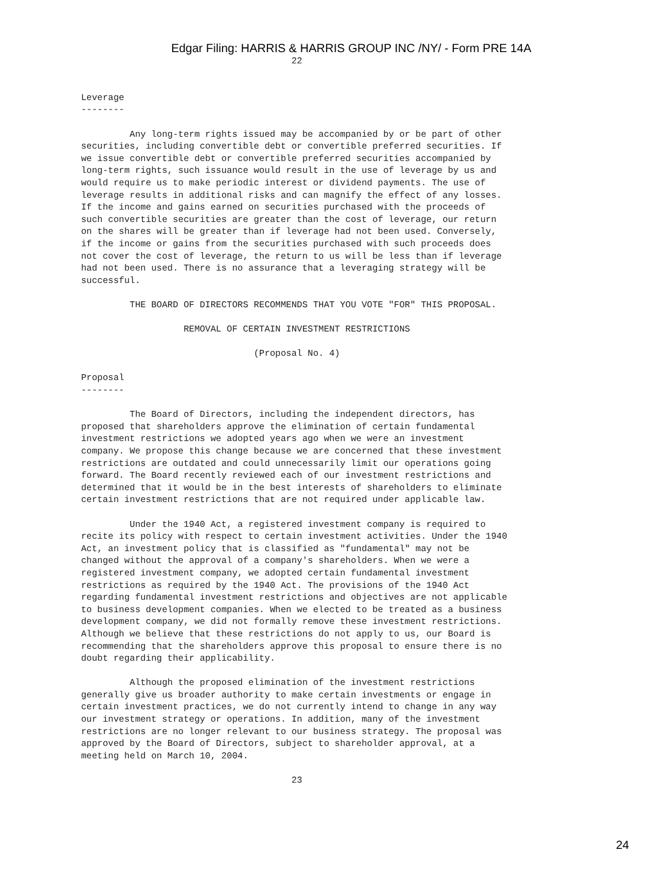Edgar Filing: HARRIS & HARRIS GROUP INC /NY/ - Form PRE 14A
                                       22


Leverage
--------

         Any long-term rights issued may be accompanied by or be part of other
securities, including convertible debt or convertible preferred securities. If
we issue convertible debt or convertible preferred securities accompanied by
long-term rights, such issuance would result in the use of leverage by us and
would require us to make periodic interest or dividend payments. The use of
leverage results in additional risks and can magnify the effect of any losses.
If the income and gains earned on securities purchased with the proceeds of
such convertible securities are greater than the cost of leverage, our return
on the shares will be greater than if leverage had not been used. Conversely,
if the income or gains from the securities purchased with such proceeds does
not cover the cost of leverage, the return to us will be less than if leverage
had not been used. There is no assurance that a leveraging strategy will be
successful.

         THE BOARD OF DIRECTORS RECOMMENDS THAT YOU VOTE "FOR" THIS PROPOSAL.

                   REMOVAL OF CERTAIN INVESTMENT RESTRICTIONS

                                (Proposal No. 4)

Proposal
--------

         The Board of Directors, including the independent directors, has
proposed that shareholders approve the elimination of certain fundamental
investment restrictions we adopted years ago when we were an investment
company. We propose this change because we are concerned that these investment
restrictions are outdated and could unnecessarily limit our operations going
forward. The Board recently reviewed each of our investment restrictions and
determined that it would be in the best interests of shareholders to eliminate
certain investment restrictions that are not required under applicable law.

         Under the 1940 Act, a registered investment company is required to
recite its policy with respect to certain investment activities. Under the 1940
Act, an investment policy that is classified as "fundamental" may not be
changed without the approval of a company's shareholders. When we were a
registered investment company, we adopted certain fundamental investment
restrictions as required by the 1940 Act. The provisions of the 1940 Act
regarding fundamental investment restrictions and objectives are not applicable
to business development companies. When we elected to be treated as a business
development company, we did not formally remove these investment restrictions.
Although we believe that these restrictions do not apply to us, our Board is
recommending that the shareholders approve this proposal to ensure there is no
doubt regarding their applicability.

         Although the proposed elimination of the investment restrictions
generally give us broader authority to make certain investments or engage in
certain investment practices, we do not currently intend to change in any way
our investment strategy or operations. In addition, many of the investment
restrictions are no longer relevant to our business strategy. The proposal was
approved by the Board of Directors, subject to shareholder approval, at a
meeting held on March 10, 2004.

                                       23
24